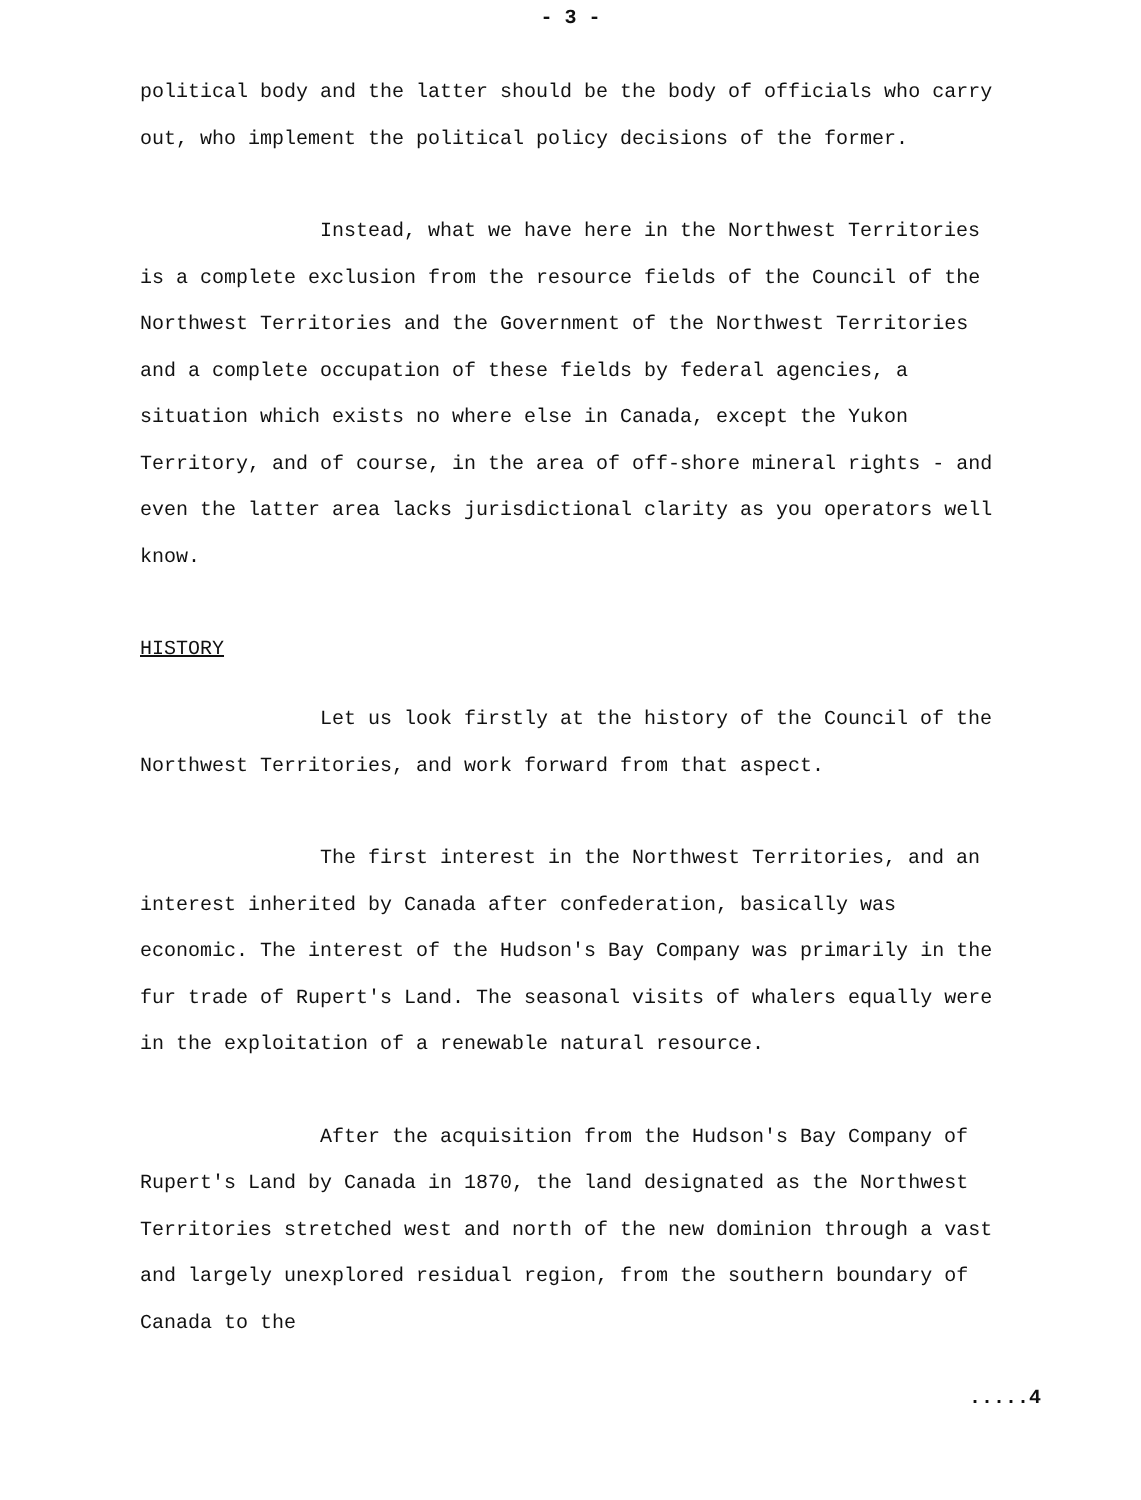- 3 -
political body and the latter should be the body of officials who carry out, who implement the political policy decisions of the former.
Instead, what we have here in the Northwest Territories is a complete exclusion from the resource fields of the Council of the Northwest Territories and the Government of the Northwest Territories and a complete occupation of these fields by federal agencies, a situation which exists no where else in Canada, except the Yukon Territory, and of course, in the area of off-shore mineral rights - and even the latter area lacks jurisdictional clarity as you operators well know.
HISTORY
Let us look firstly at the history of the Council of the Northwest Territories, and work forward from that aspect.
The first interest in the Northwest Territories, and an interest inherited by Canada after confederation, basically was economic. The interest of the Hudson's Bay Company was primarily in the fur trade of Rupert's Land. The seasonal visits of whalers equally were in the exploitation of a renewable natural resource.
After the acquisition from the Hudson's Bay Company of Rupert's Land by Canada in 1870, the land designated as the Northwest Territories stretched west and north of the new dominion through a vast and largely unexplored residual region, from the southern boundary of Canada to the
.....4